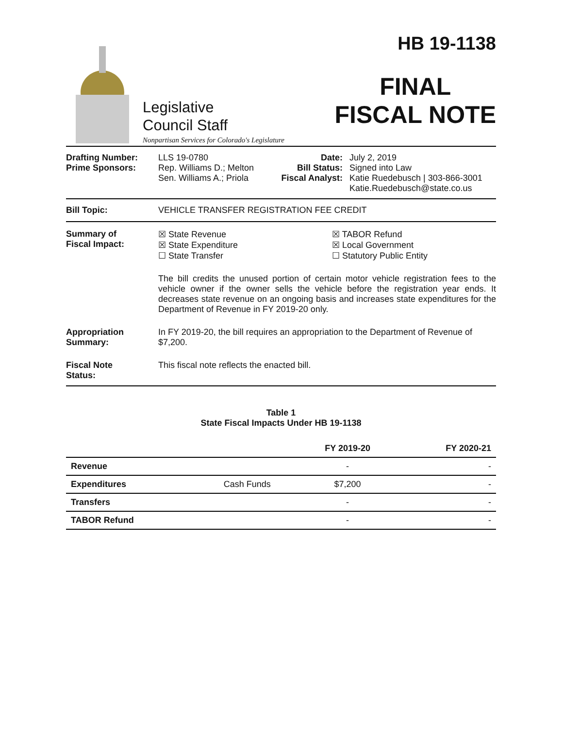Legislative
Council Staff
Nonpartisan Services for Colorado's Legislature
HB 19-1138
FINAL
FISCAL NOTE
Drafting Number:
Prime Sponsors:
LLS 19-0780
Rep. Williams D.; Melton
Sen. Williams A.; Priola
Date:
Bill Status:
Fiscal Analyst:
July 2, 2019
Signed into Law
Katie Ruedebusch | 303-866-3001
Katie.Ruedebusch@state.co.us
Bill Topic: VEHICLE TRANSFER REGISTRATION FEE CREDIT
Summary of
Fiscal Impact:
☒ State Revenue
☒ State Expenditure
☐ State Transfer
☒ TABOR Refund
☒ Local Government
☐ Statutory Public Entity
The bill credits the unused portion of certain motor vehicle registration fees to the vehicle owner if the owner sells the vehicle before the registration year ends. It decreases state revenue on an ongoing basis and increases state expenditures for the Department of Revenue in FY 2019-20 only.
Appropriation
Summary:
In FY 2019-20, the bill requires an appropriation to the Department of Revenue of $7,200.
Fiscal Note
Status:
This fiscal note reflects the enacted bill.
Table 1
State Fiscal Impacts Under HB 19-1138
| | | FY 2019-20 | FY 2020-21 |
| --- | --- | --- | --- |
| Revenue | | - | - |
| Expenditures | Cash Funds | $7,200 | - |
| Transfers | | - | - |
| TABOR Refund | | - | - |